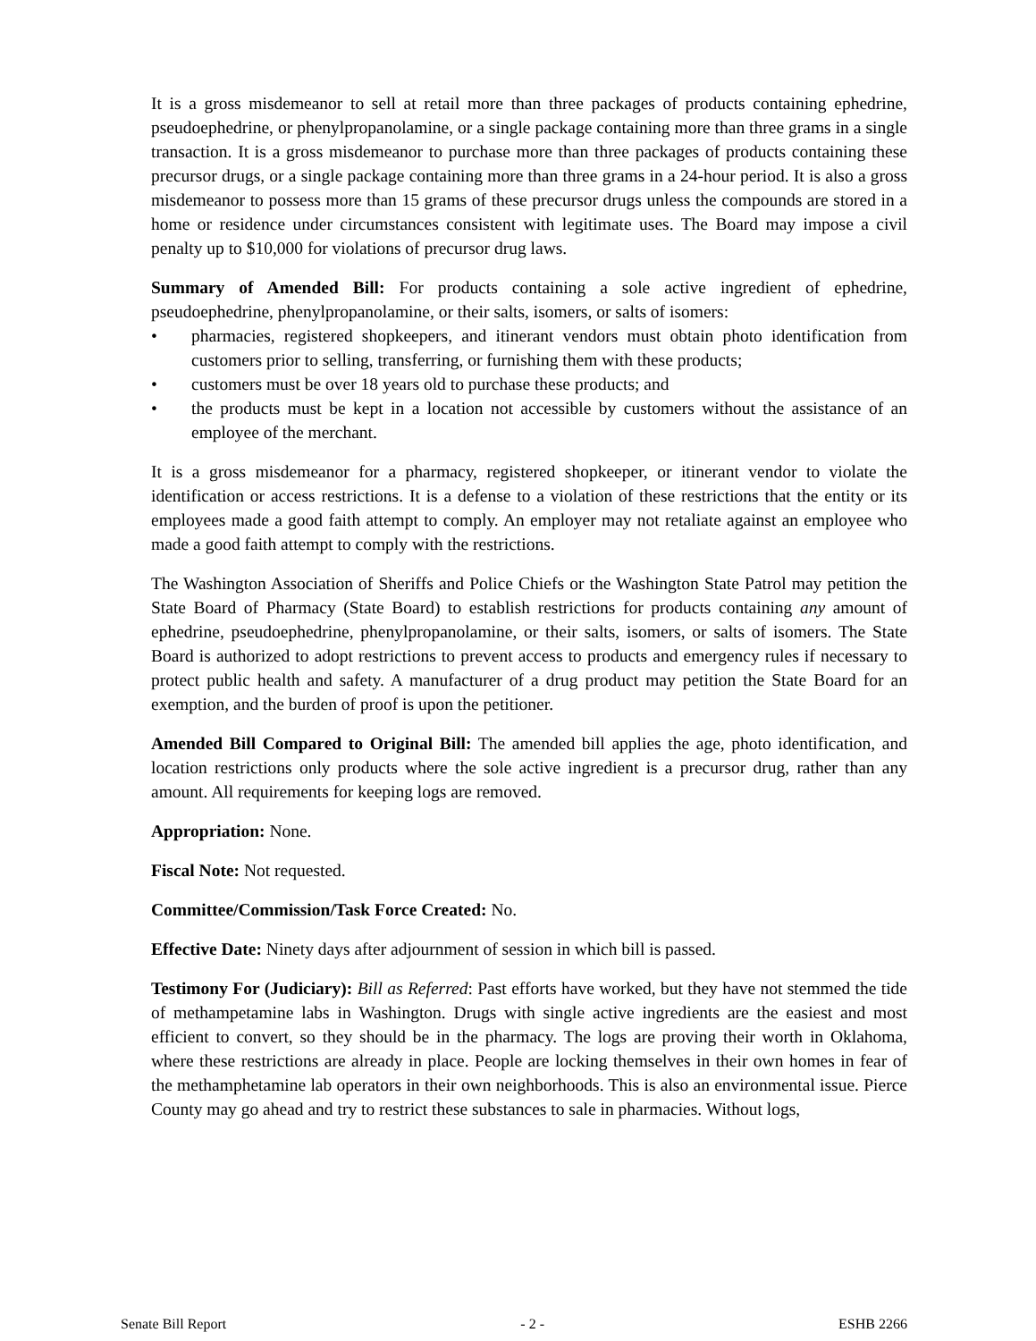It is a gross misdemeanor to sell at retail more than three packages of products containing ephedrine, pseudoephedrine, or phenylpropanolamine, or a single package containing more than three grams in a single transaction. It is a gross misdemeanor to purchase more than three packages of products containing these precursor drugs, or a single package containing more than three grams in a 24-hour period. It is also a gross misdemeanor to possess more than 15 grams of these precursor drugs unless the compounds are stored in a home or residence under circumstances consistent with legitimate uses. The Board may impose a civil penalty up to $10,000 for violations of precursor drug laws.
Summary of Amended Bill: For products containing a sole active ingredient of ephedrine, pseudoephedrine, phenylpropanolamine, or their salts, isomers, or salts of isomers:
• pharmacies, registered shopkeepers, and itinerant vendors must obtain photo identification from customers prior to selling, transferring, or furnishing them with these products;
• customers must be over 18 years old to purchase these products; and
• the products must be kept in a location not accessible by customers without the assistance of an employee of the merchant.
It is a gross misdemeanor for a pharmacy, registered shopkeeper, or itinerant vendor to violate the identification or access restrictions. It is a defense to a violation of these restrictions that the entity or its employees made a good faith attempt to comply. An employer may not retaliate against an employee who made a good faith attempt to comply with the restrictions.
The Washington Association of Sheriffs and Police Chiefs or the Washington State Patrol may petition the State Board of Pharmacy (State Board) to establish restrictions for products containing any amount of ephedrine, pseudoephedrine, phenylpropanolamine, or their salts, isomers, or salts of isomers. The State Board is authorized to adopt restrictions to prevent access to products and emergency rules if necessary to protect public health and safety. A manufacturer of a drug product may petition the State Board for an exemption, and the burden of proof is upon the petitioner.
Amended Bill Compared to Original Bill: The amended bill applies the age, photo identification, and location restrictions only products where the sole active ingredient is a precursor drug, rather than any amount. All requirements for keeping logs are removed.
Appropriation: None.
Fiscal Note: Not requested.
Committee/Commission/Task Force Created: No.
Effective Date: Ninety days after adjournment of session in which bill is passed.
Testimony For (Judiciary): Bill as Referred: Past efforts have worked, but they have not stemmed the tide of methampetamine labs in Washington. Drugs with single active ingredients are the easiest and most efficient to convert, so they should be in the pharmacy. The logs are proving their worth in Oklahoma, where these restrictions are already in place. People are locking themselves in their own homes in fear of the methamphetamine lab operators in their own neighborhoods. This is also an environmental issue. Pierce County may go ahead and try to restrict these substances to sale in pharmacies. Without logs,
Senate Bill Report - 2 - ESHB 2266